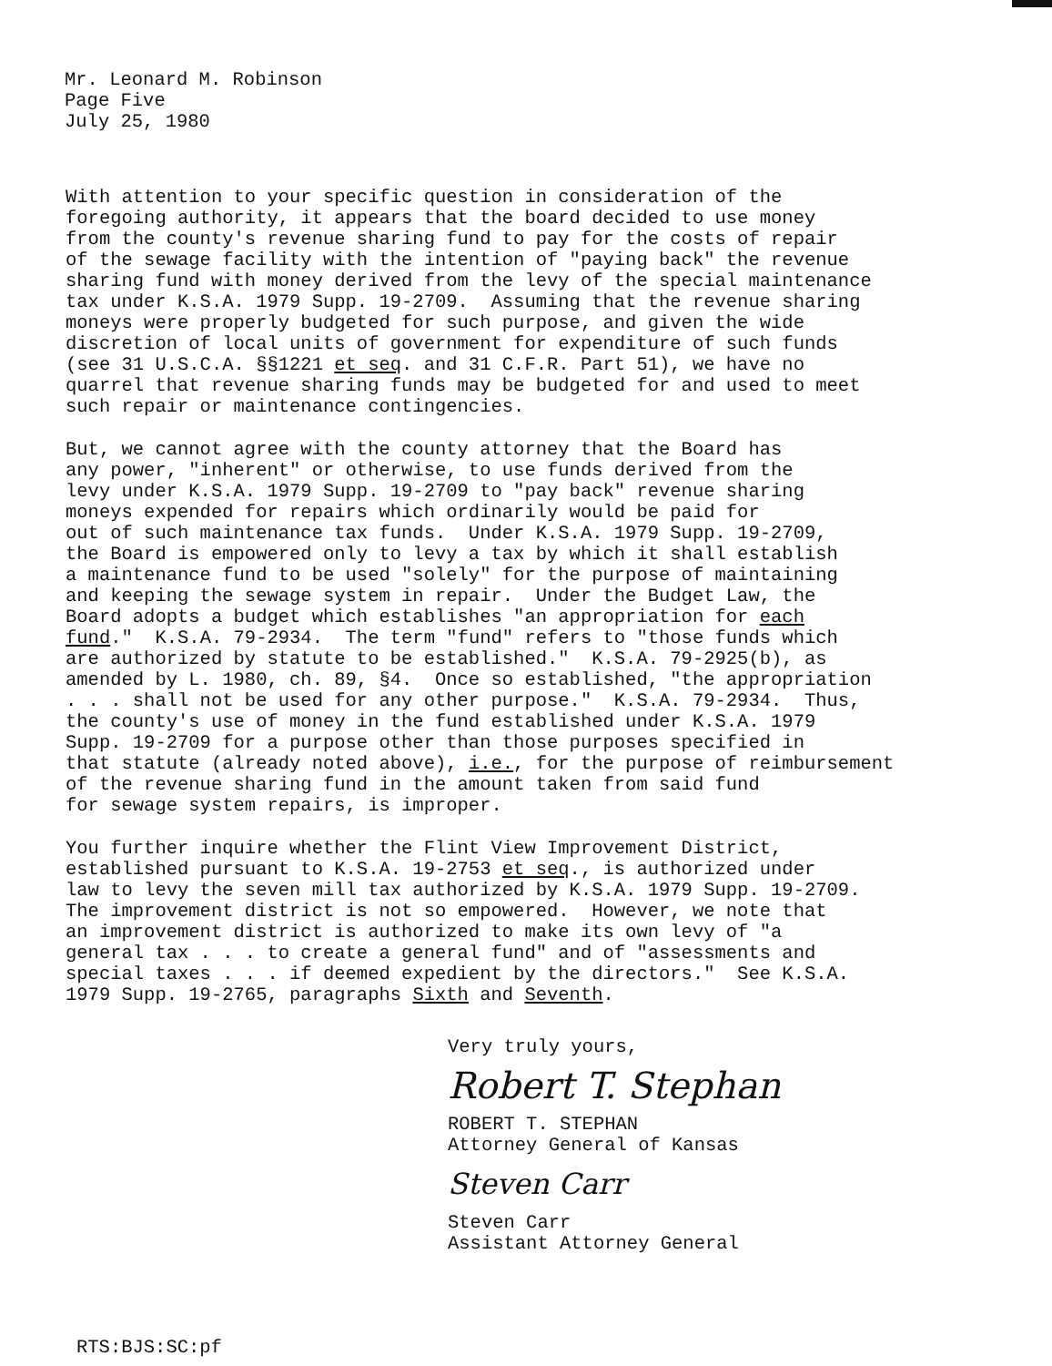Mr. Leonard M. Robinson
Page Five
July 25, 1980
With attention to your specific question in consideration of the foregoing authority, it appears that the board decided to use money from the county's revenue sharing fund to pay for the costs of repair of the sewage facility with the intention of "paying back" the revenue sharing fund with money derived from the levy of the special maintenance tax under K.S.A. 1979 Supp. 19-2709. Assuming that the revenue sharing moneys were properly budgeted for such purpose, and given the wide discretion of local units of government for expenditure of such funds (see 31 U.S.C.A. §§1221 et seq. and 31 C.F.R. Part 51), we have no quarrel that revenue sharing funds may be budgeted for and used to meet such repair or maintenance contingencies.
But, we cannot agree with the county attorney that the Board has any power, "inherent" or otherwise, to use funds derived from the levy under K.S.A. 1979 Supp. 19-2709 to "pay back" revenue sharing moneys expended for repairs which ordinarily would be paid for out of such maintenance tax funds. Under K.S.A. 1979 Supp. 19-2709, the Board is empowered only to levy a tax by which it shall establish a maintenance fund to be used "solely" for the purpose of maintaining and keeping the sewage system in repair. Under the Budget Law, the Board adopts a budget which establishes "an appropriation for each fund." K.S.A. 79-2934. The term "fund" refers to "those funds which are authorized by statute to be established." K.S.A. 79-2925(b), as amended by L. 1980, ch. 89, §4. Once so established, "the appropriation . . . shall not be used for any other purpose." K.S.A. 79-2934. Thus, the county's use of money in the fund established under K.S.A. 1979 Supp. 19-2709 for a purpose other than those purposes specified in that statute (already noted above), i.e., for the purpose of reimbursement of the revenue sharing fund in the amount taken from said fund for sewage system repairs, is improper.
You further inquire whether the Flint View Improvement District, established pursuant to K.S.A. 19-2753 et seq., is authorized under law to levy the seven mill tax authorized by K.S.A. 1979 Supp. 19-2709. The improvement district is not so empowered. However, we note that an improvement district is authorized to make its own levy of "a general tax . . . to create a general fund" and of "assessments and special taxes . . . if deemed expedient by the directors." See K.S.A. 1979 Supp. 19-2765, paragraphs Sixth and Seventh.
Very truly yours,
Robert T. Stephan
ROBERT T. STEPHAN Attorney General of Kansas
Steven Carr
Steven Carr Assistant Attorney General
RTS:BJS:SC:pf